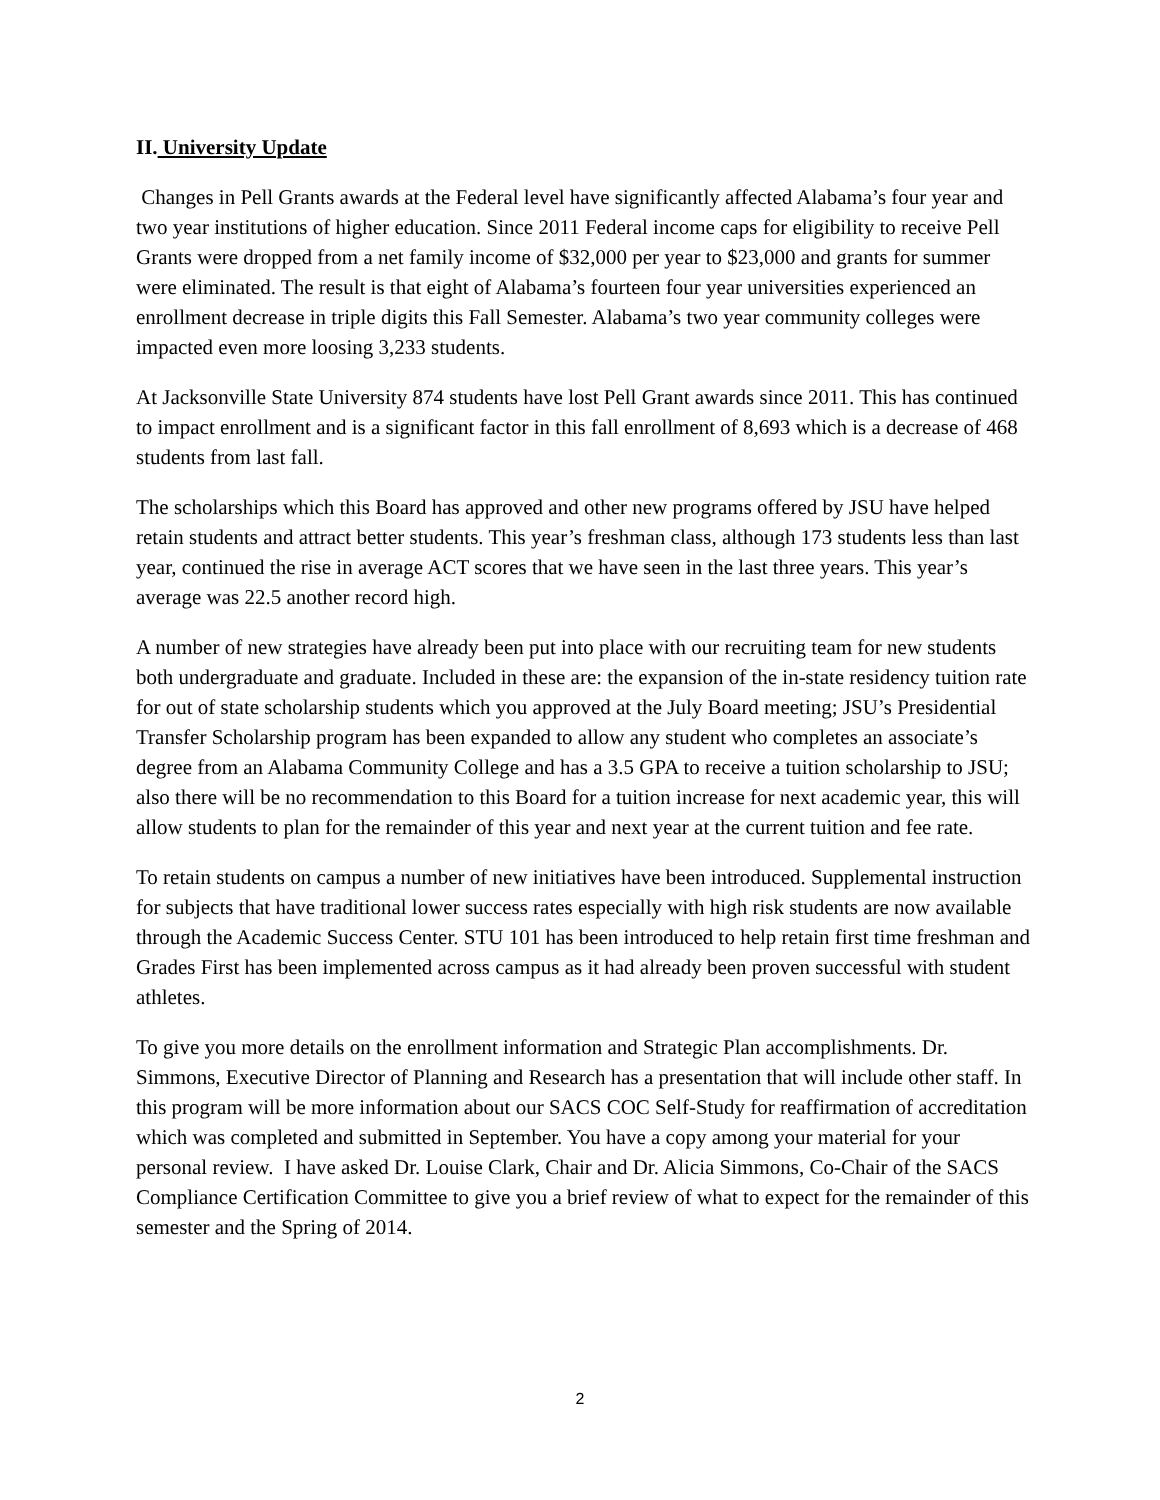II. University Update
Changes in Pell Grants awards at the Federal level have significantly affected Alabama’s four year and two year institutions of higher education. Since 2011 Federal income caps for eligibility to receive Pell Grants were dropped from a net family income of $32,000 per year to $23,000 and grants for summer were eliminated. The result is that eight of Alabama’s fourteen four year universities experienced an enrollment decrease in triple digits this Fall Semester. Alabama’s two year community colleges were impacted even more loosing 3,233 students.
At Jacksonville State University 874 students have lost Pell Grant awards since 2011. This has continued to impact enrollment and is a significant factor in this fall enrollment of 8,693 which is a decrease of 468 students from last fall.
The scholarships which this Board has approved and other new programs offered by JSU have helped retain students and attract better students. This year’s freshman class, although 173 students less than last year, continued the rise in average ACT scores that we have seen in the last three years. This year’s average was 22.5 another record high.
A number of new strategies have already been put into place with our recruiting team for new students both undergraduate and graduate. Included in these are: the expansion of the in-state residency tuition rate for out of state scholarship students which you approved at the July Board meeting; JSU’s Presidential Transfer Scholarship program has been expanded to allow any student who completes an associate’s degree from an Alabama Community College and has a 3.5 GPA to receive a tuition scholarship to JSU; also there will be no recommendation to this Board for a tuition increase for next academic year, this will allow students to plan for the remainder of this year and next year at the current tuition and fee rate.
To retain students on campus a number of new initiatives have been introduced. Supplemental instruction for subjects that have traditional lower success rates especially with high risk students are now available through the Academic Success Center. STU 101 has been introduced to help retain first time freshman and Grades First has been implemented across campus as it had already been proven successful with student athletes.
To give you more details on the enrollment information and Strategic Plan accomplishments. Dr. Simmons, Executive Director of Planning and Research has a presentation that will include other staff. In this program will be more information about our SACS COC Self-Study for reaffirmation of accreditation which was completed and submitted in September. You have a copy among your material for your personal review. I have asked Dr. Louise Clark, Chair and Dr. Alicia Simmons, Co-Chair of the SACS Compliance Certification Committee to give you a brief review of what to expect for the remainder of this semester and the Spring of 2014.
2